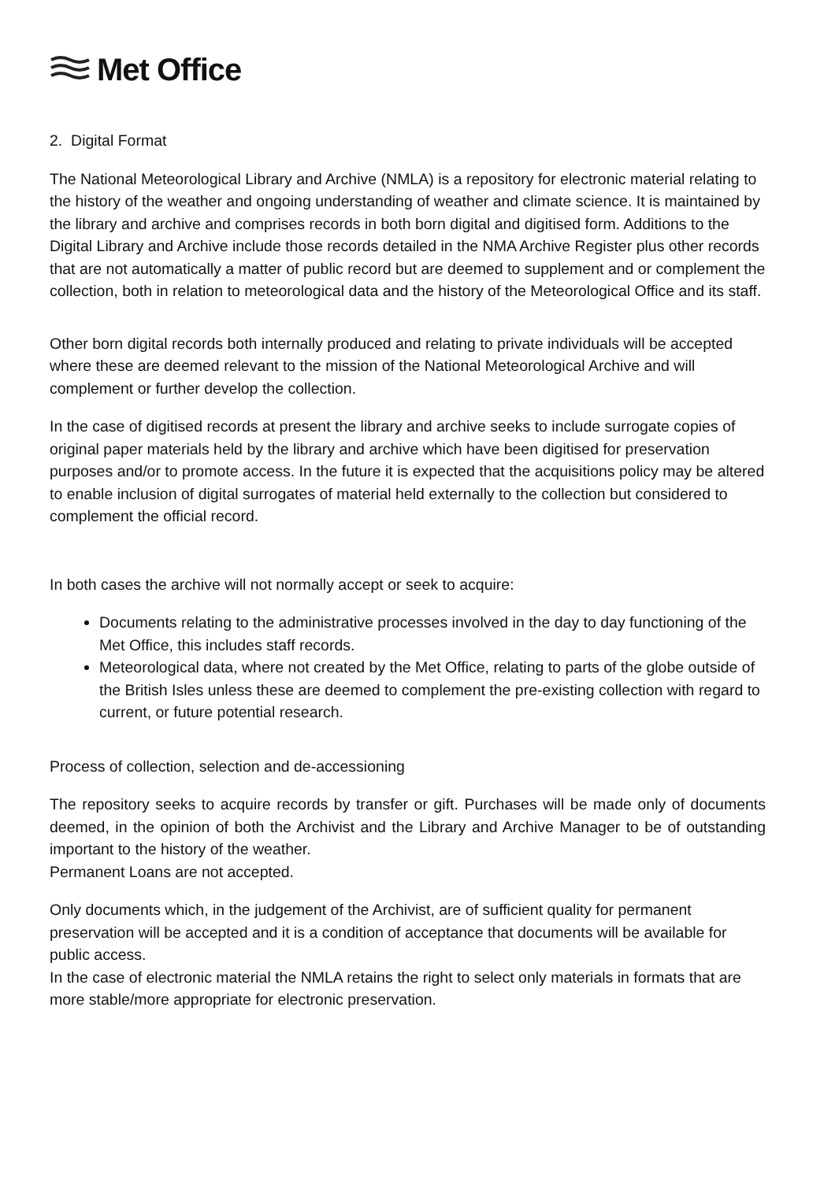Met Office
2. Digital Format
The National Meteorological Library and Archive (NMLA) is a repository for electronic material relating to the history of the weather and ongoing understanding of weather and climate science. It is maintained by the library and archive and comprises records in both born digital and digitised form. Additions to the Digital Library and Archive include those records detailed in the NMA Archive Register plus other records that are not automatically a matter of public record but are deemed to supplement and or complement the collection, both in relation to meteorological data and the history of the Meteorological Office and its staff.
Other born digital records both internally produced and relating to private individuals will be accepted where these are deemed relevant to the mission of the National Meteorological Archive and will complement or further develop the collection.
In the case of digitised records at present the library and archive seeks to include surrogate copies of original paper materials held by the library and archive which have been digitised for preservation purposes and/or to promote access. In the future it is expected that the acquisitions policy may be altered to enable inclusion of digital surrogates of material held externally to the collection but considered to complement the official record.
In both cases the archive will not normally accept or seek to acquire:
Documents relating to the administrative processes involved in the day to day functioning of the Met Office, this includes staff records.
Meteorological data, where not created by the Met Office, relating to parts of the globe outside of the British Isles unless these are deemed to complement the pre-existing collection with regard to current, or future potential research.
Process of collection, selection and de-accessioning
The repository seeks to acquire records by transfer or gift. Purchases will be made only of documents deemed, in the opinion of both the Archivist and the Library and Archive Manager to be of outstanding important to the history of the weather.
Permanent Loans are not accepted.
Only documents which, in the judgement of the Archivist, are of sufficient quality for permanent preservation will be accepted and it is a condition of acceptance that documents will be available for public access.
In the case of electronic material the NMLA retains the right to select only materials in formats that are more stable/more appropriate for electronic preservation.